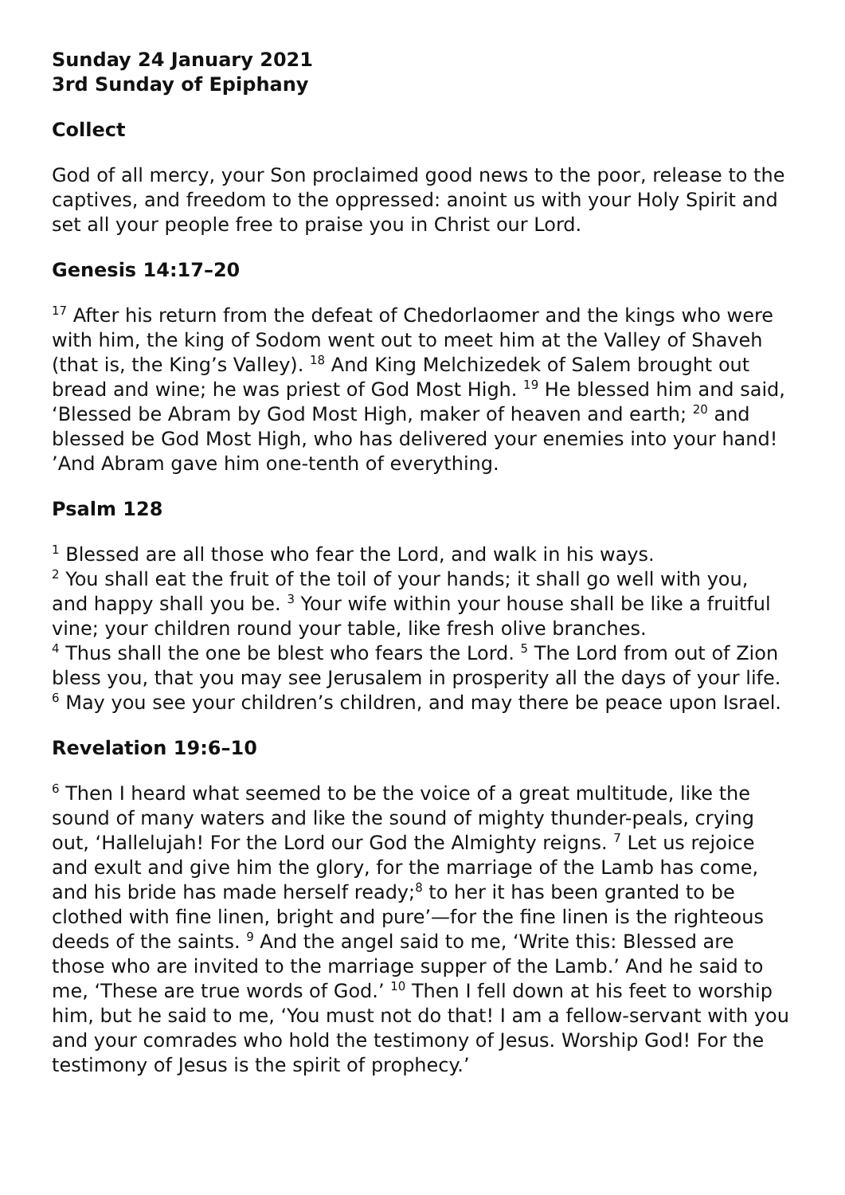Sunday 24 January 2021
3rd Sunday of Epiphany
Collect
God of all mercy, your Son proclaimed good news to the poor, release to the captives, and freedom to the oppressed: anoint us with your Holy Spirit and set all your people free to praise you in Christ our Lord.
Genesis 14:17–20
<sup>17</sup> After his return from the defeat of Chedorlaomer and the kings who were with him, the king of Sodom went out to meet him at the Valley of Shaveh (that is, the King’s Valley). <sup>18</sup> And King Melchizedek of Salem brought out bread and wine; he was priest of God Most High. <sup>19</sup> He blessed him and said, ‘Blessed be Abram by God Most High, maker of heaven and earth; <sup>20</sup> and blessed be God Most High, who has delivered your enemies into your hand! ’And Abram gave him one-tenth of everything.
Psalm 128
<sup>1</sup> Blessed are all those who fear the Lord, and walk in his ways.
<sup>2</sup> You shall eat the fruit of the toil of your hands; it shall go well with you, and happy shall you be. <sup>3</sup> Your wife within your house shall be like a fruitful vine; your children round your table, like fresh olive branches.
<sup>4</sup> Thus shall the one be blest who fears the Lord. <sup>5</sup> The Lord from out of Zion bless you, that you may see Jerusalem in prosperity all the days of your life. <sup>6</sup> May you see your children’s children, and may there be peace upon Israel.
Revelation 19:6–10
<sup>6</sup> Then I heard what seemed to be the voice of a great multitude, like the sound of many waters and like the sound of mighty thunder-peals, crying out, ‘Hallelujah! For the Lord our God the Almighty reigns. <sup>7</sup> Let us rejoice and exult and give him the glory, for the marriage of the Lamb has come, and his bride has made herself ready;<sup>8</sup> to her it has been granted to be clothed with fine linen, bright and pure’—for the fine linen is the righteous deeds of the saints. <sup>9</sup> And the angel said to me, ‘Write this: Blessed are those who are invited to the marriage supper of the Lamb.’ And he said to me, ‘These are true words of God.’ <sup>10</sup> Then I fell down at his feet to worship him, but he said to me, ‘You must not do that! I am a fellow-servant with you and your comrades who hold the testimony of Jesus. Worship God! For the testimony of Jesus is the spirit of prophecy.’